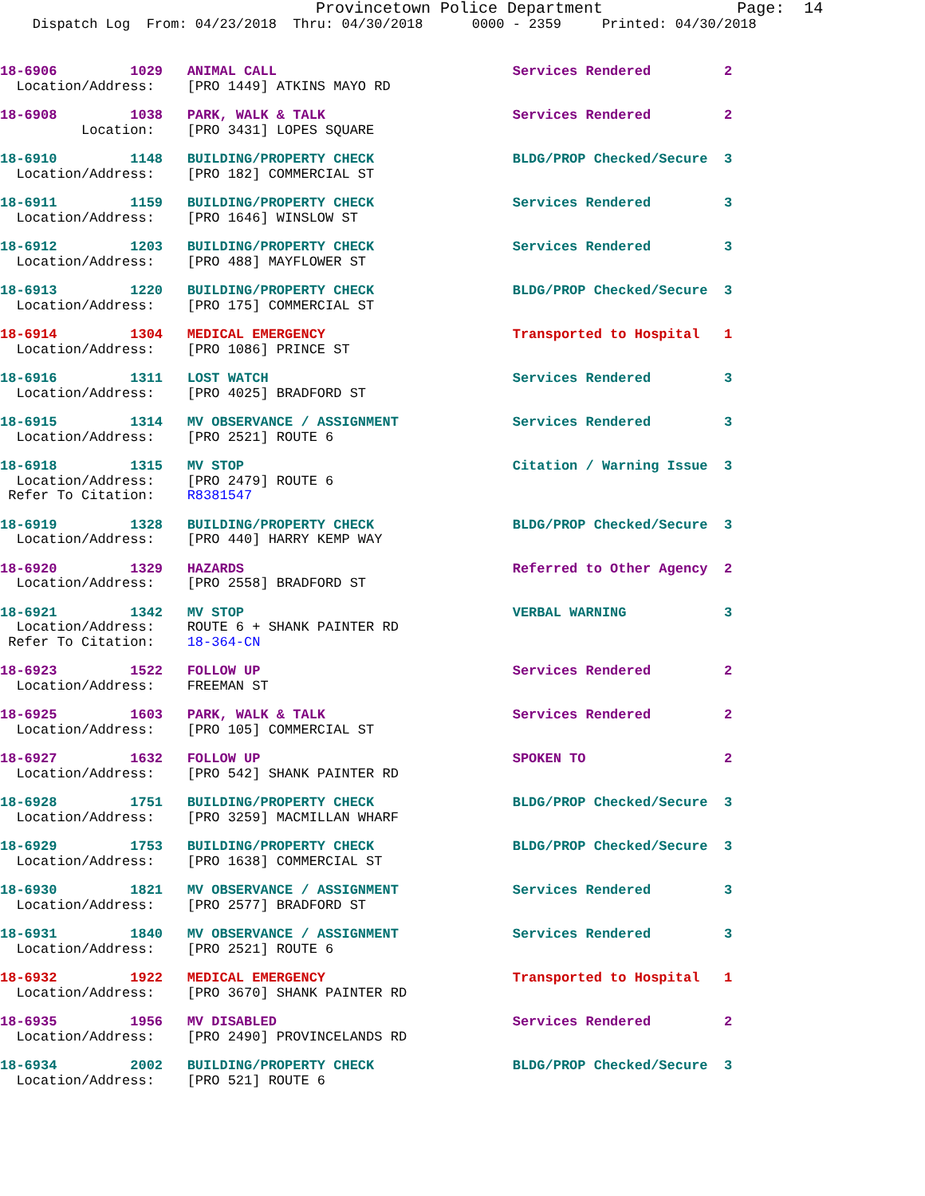Provincetown Police Department              Page:  14
    Dispatch Log  From: 04/23/2018  Thru: 04/30/2018      0000 - 2359     Printed: 04/30/2018
18-6906         1029   ANIMAL CALL                             Services Rendered         2
  Location/Address:    [PRO 1449] ATKINS MAYO RD
18-6908         1038   PARK, WALK & TALK                       Services Rendered         2
          Location:    [PRO 3431] LOPES SQUARE
18-6910         1148   BUILDING/PROPERTY CHECK                 BLDG/PROP Checked/Secure  3
  Location/Address:    [PRO 182] COMMERCIAL ST
18-6911         1159   BUILDING/PROPERTY CHECK                 Services Rendered         3
  Location/Address:    [PRO 1646] WINSLOW ST
18-6912         1203   BUILDING/PROPERTY CHECK                 Services Rendered         3
  Location/Address:    [PRO 488] MAYFLOWER ST
18-6913         1220   BUILDING/PROPERTY CHECK                 BLDG/PROP Checked/Secure  3
  Location/Address:    [PRO 175] COMMERCIAL ST
18-6914         1304   MEDICAL EMERGENCY                       Transported to Hospital   1
  Location/Address:    [PRO 1086] PRINCE ST
18-6916         1311   LOST WATCH                              Services Rendered         3
  Location/Address:    [PRO 4025] BRADFORD ST
18-6915         1314   MV OBSERVANCE / ASSIGNMENT              Services Rendered         3
  Location/Address:    [PRO 2521] ROUTE 6
18-6918         1315   MV STOP                                 Citation / Warning Issue  3
  Location/Address:    [PRO 2479] ROUTE 6
 Refer To Citation:    R8381547
18-6919         1328   BUILDING/PROPERTY CHECK                 BLDG/PROP Checked/Secure  3
  Location/Address:    [PRO 440] HARRY KEMP WAY
18-6920         1329   HAZARDS                                 Referred to Other Agency  2
  Location/Address:    [PRO 2558] BRADFORD ST
18-6921         1342   MV STOP                                 VERBAL WARNING            3
  Location/Address:    ROUTE 6 + SHANK PAINTER RD
 Refer To Citation:    18-364-CN
18-6923         1522   FOLLOW UP                               Services Rendered         2
  Location/Address:    FREEMAN ST
18-6925         1603   PARK, WALK & TALK                       Services Rendered         2
  Location/Address:    [PRO 105] COMMERCIAL ST
18-6927         1632   FOLLOW UP                               SPOKEN TO                 2
  Location/Address:    [PRO 542] SHANK PAINTER RD
18-6928         1751   BUILDING/PROPERTY CHECK                 BLDG/PROP Checked/Secure  3
  Location/Address:    [PRO 3259] MACMILLAN WHARF
18-6929         1753   BUILDING/PROPERTY CHECK                 BLDG/PROP Checked/Secure  3
  Location/Address:    [PRO 1638] COMMERCIAL ST
18-6930         1821   MV OBSERVANCE / ASSIGNMENT              Services Rendered         3
  Location/Address:    [PRO 2577] BRADFORD ST
18-6931         1840   MV OBSERVANCE / ASSIGNMENT              Services Rendered         3
  Location/Address:    [PRO 2521] ROUTE 6
18-6932         1922   MEDICAL EMERGENCY                       Transported to Hospital   1
  Location/Address:    [PRO 3670] SHANK PAINTER RD
18-6935         1956   MV DISABLED                             Services Rendered         2
  Location/Address:    [PRO 2490] PROVINCELANDS RD
18-6934         2002   BUILDING/PROPERTY CHECK                 BLDG/PROP Checked/Secure  3
  Location/Address:    [PRO 521] ROUTE 6